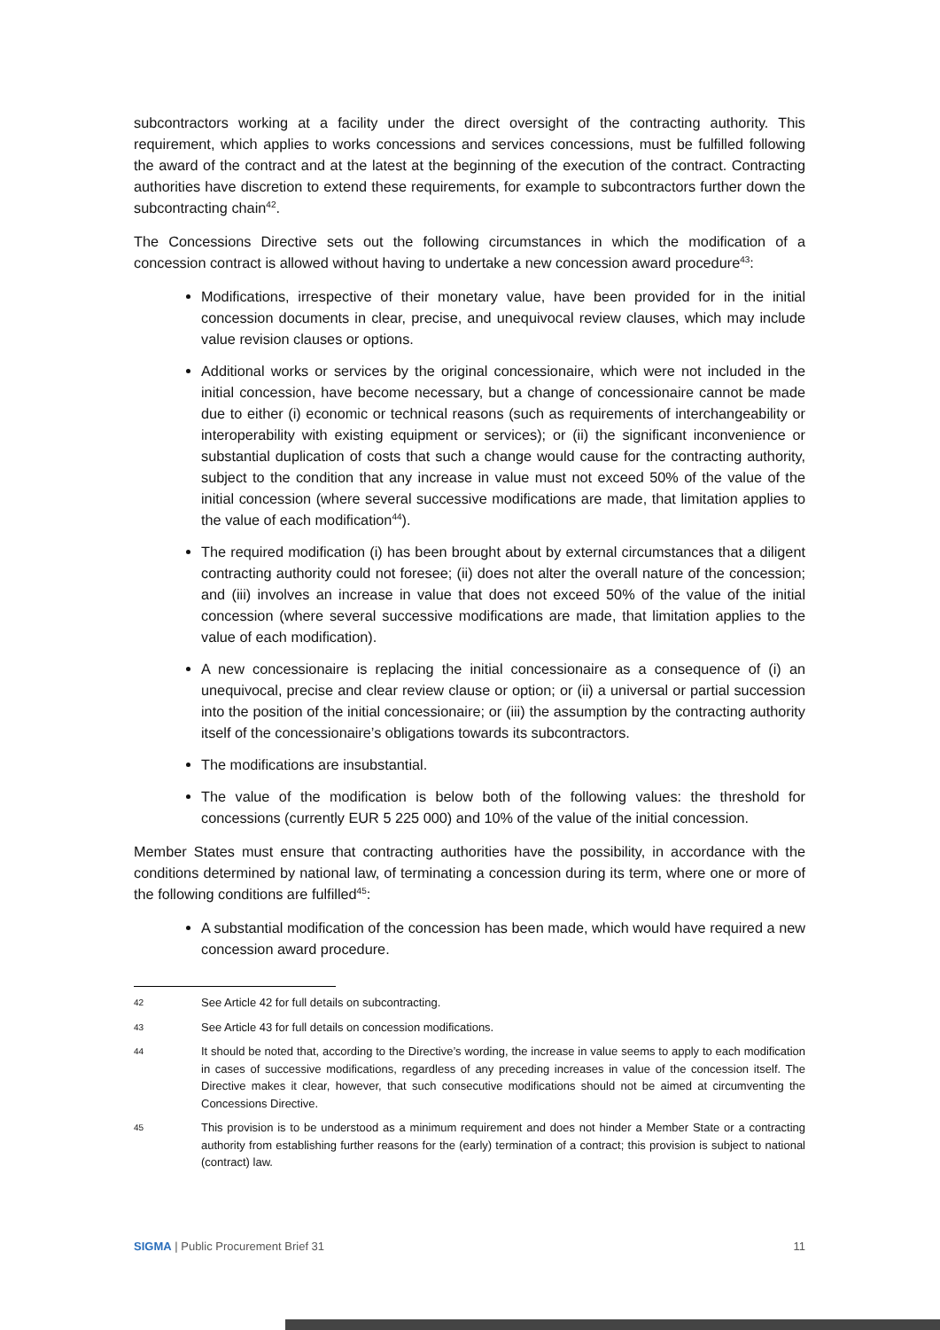subcontractors working at a facility under the direct oversight of the contracting authority. This requirement, which applies to works concessions and services concessions, must be fulfilled following the award of the contract and at the latest at the beginning of the execution of the contract. Contracting authorities have discretion to extend these requirements, for example to subcontractors further down the subcontracting chain<sup>42</sup>.
The Concessions Directive sets out the following circumstances in which the modification of a concession contract is allowed without having to undertake a new concession award procedure<sup>43</sup>:
Modifications, irrespective of their monetary value, have been provided for in the initial concession documents in clear, precise, and unequivocal review clauses, which may include value revision clauses or options.
Additional works or services by the original concessionaire, which were not included in the initial concession, have become necessary, but a change of concessionaire cannot be made due to either (i) economic or technical reasons (such as requirements of interchangeability or interoperability with existing equipment or services); or (ii) the significant inconvenience or substantial duplication of costs that such a change would cause for the contracting authority, subject to the condition that any increase in value must not exceed 50% of the value of the initial concession (where several successive modifications are made, that limitation applies to the value of each modification<sup>44</sup>).
The required modification (i) has been brought about by external circumstances that a diligent contracting authority could not foresee; (ii) does not alter the overall nature of the concession; and (iii) involves an increase in value that does not exceed 50% of the value of the initial concession (where several successive modifications are made, that limitation applies to the value of each modification).
A new concessionaire is replacing the initial concessionaire as a consequence of (i) an unequivocal, precise and clear review clause or option; or (ii) a universal or partial succession into the position of the initial concessionaire; or (iii) the assumption by the contracting authority itself of the concessionaire’s obligations towards its subcontractors.
The modifications are insubstantial.
The value of the modification is below both of the following values: the threshold for concessions (currently EUR 5 225 000) and 10% of the value of the initial concession.
Member States must ensure that contracting authorities have the possibility, in accordance with the conditions determined by national law, of terminating a concession during its term, where one or more of the following conditions are fulfilled<sup>45</sup>:
A substantial modification of the concession has been made, which would have required a new concession award procedure.
42 See Article 42 for full details on subcontracting.
43 See Article 43 for full details on concession modifications.
44 It should be noted that, according to the Directive’s wording, the increase in value seems to apply to each modification in cases of successive modifications, regardless of any preceding increases in value of the concession itself. The Directive makes it clear, however, that such consecutive modifications should not be aimed at circumventing the Concessions Directive.
45 This provision is to be understood as a minimum requirement and does not hinder a Member State or a contracting authority from establishing further reasons for the (early) termination of a contract; this provision is subject to national (contract) law.
SIGMA | Public Procurement Brief 31 11